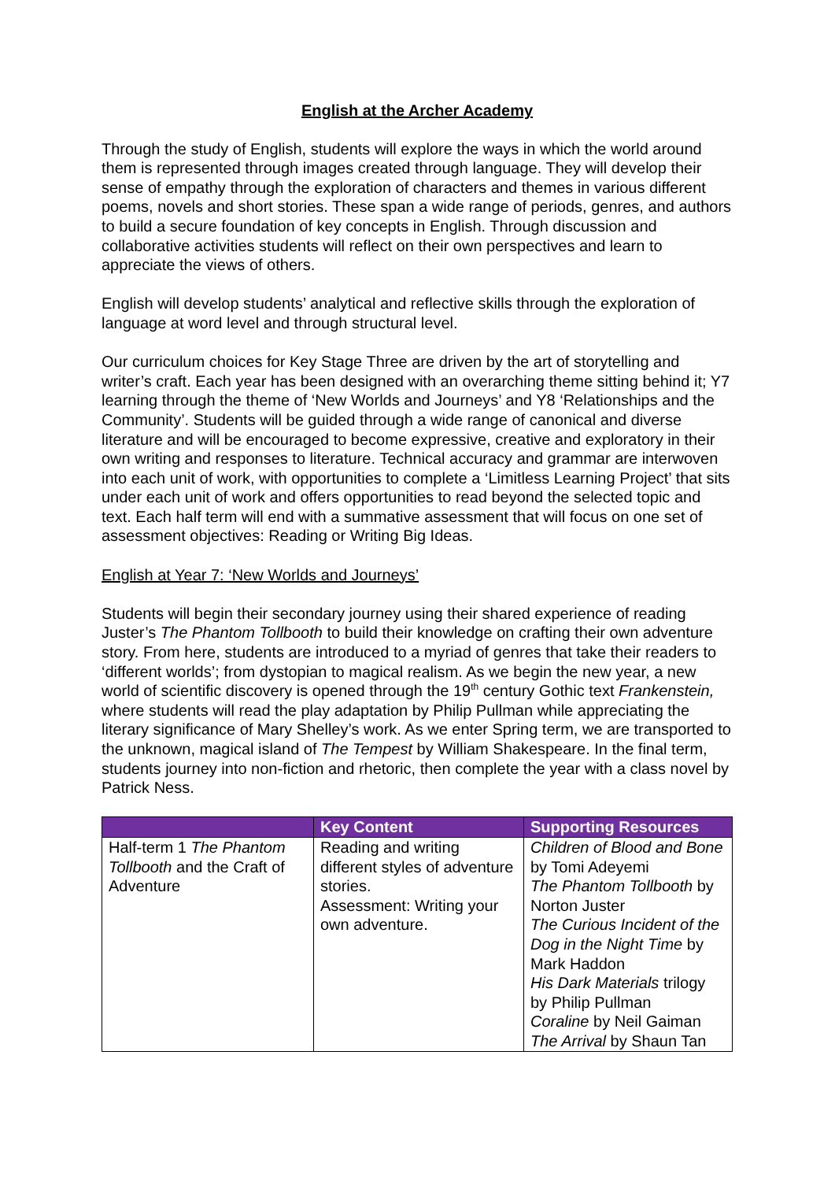English at the Archer Academy
Through the study of English, students will explore the ways in which the world around them is represented through images created through language. They will develop their sense of empathy through the exploration of characters and themes in various different poems, novels and short stories. These span a wide range of periods, genres, and authors to build a secure foundation of key concepts in English. Through discussion and collaborative activities students will reflect on their own perspectives and learn to appreciate the views of others.
English will develop students’ analytical and reflective skills through the exploration of language at word level and through structural level.
Our curriculum choices for Key Stage Three are driven by the art of storytelling and writer’s craft. Each year has been designed with an overarching theme sitting behind it; Y7 learning through the theme of ‘New Worlds and Journeys’ and Y8 ‘Relationships and the Community’. Students will be guided through a wide range of canonical and diverse literature and will be encouraged to become expressive, creative and exploratory in their own writing and responses to literature. Technical accuracy and grammar are interwoven into each unit of work, with opportunities to complete a ‘Limitless Learning Project’ that sits under each unit of work and offers opportunities to read beyond the selected topic and text. Each half term will end with a summative assessment that will focus on one set of assessment objectives: Reading or Writing Big Ideas.
English at Year 7: ‘New Worlds and Journeys’
Students will begin their secondary journey using their shared experience of reading Juster’s The Phantom Tollbooth to build their knowledge on crafting their own adventure story. From here, students are introduced to a myriad of genres that take their readers to ‘different worlds’; from dystopian to magical realism. As we begin the new year, a new world of scientific discovery is opened through the 19<sup>th</sup> century Gothic text Frankenstein, where students will read the play adaptation by Philip Pullman while appreciating the literary significance of Mary Shelley’s work. As we enter Spring term, we are transported to the unknown, magical island of The Tempest by William Shakespeare. In the final term, students journey into non-fiction and rhetoric, then complete the year with a class novel by Patrick Ness.
| | Key Content | Supporting Resources |
| --- | --- | --- |
| Half-term 1 The Phantom Tollbooth and the Craft of Adventure | Reading and writing different styles of adventure stories. Assessment: Writing your own adventure. | Children of Blood and Bone by Tomi Adeyemi The Phantom Tollbooth by Norton Juster The Curious Incident of the Dog in the Night Time by Mark Haddon His Dark Materials trilogy by Philip Pullman Coraline by Neil Gaiman The Arrival by Shaun Tan |